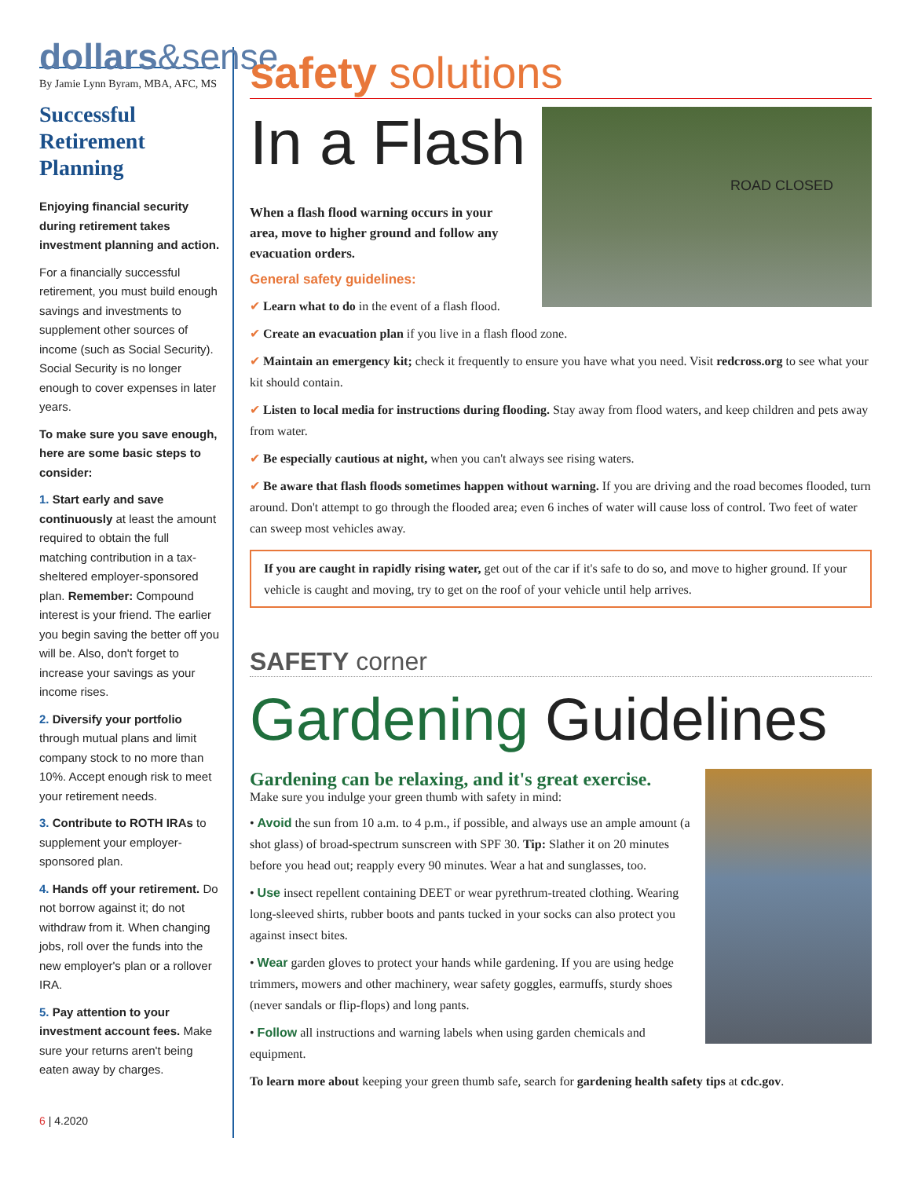dollars&sense
By Jamie Lynn Byram, MBA, AFC, MS
Successful
Retirement
Planning
Enjoying financial security during retirement takes investment planning and action.
For a financially successful retirement, you must build enough savings and investments to supplement other sources of income (such as Social Security). Social Security is no longer enough to cover expenses in later years.
To make sure you save enough, here are some basic steps to consider:
1. Start early and save continuously at least the amount required to obtain the full matching contribution in a tax-sheltered employer-sponsored plan. Remember: Compound interest is your friend. The earlier you begin saving the better off you will be. Also, don't forget to increase your savings as your income rises.
2. Diversify your portfolio through mutual plans and limit company stock to no more than 10%. Accept enough risk to meet your retirement needs.
3. Contribute to ROTH IRAs to supplement your employer-sponsored plan.
4. Hands off your retirement. Do not borrow against it; do not withdraw from it. When changing jobs, roll over the funds into the new employer's plan or a rollover IRA.
5. Pay attention to your investment account fees. Make sure your returns aren't being eaten away by charges.
6 | 4.2020
safety solutions
ROAD CLOSED
In a Flash
When a flash flood warning occurs in your area, move to higher ground and follow any evacuation orders.
General safety guidelines:
✔ Learn what to do in the event of a flash flood.
✔ Create an evacuation plan if you live in a flash flood zone.
✔ Maintain an emergency kit; check it frequently to ensure you have what you need. Visit redcross.org to see what your kit should contain.
✔ Listen to local media for instructions during flooding. Stay away from flood waters, and keep children and pets away from water.
✔ Be especially cautious at night, when you can't always see rising waters.
✔ Be aware that flash floods sometimes happen without warning. If you are driving and the road becomes flooded, turn around. Don't attempt to go through the flooded area; even 6 inches of water will cause loss of control. Two feet of water can sweep most vehicles away.
If you are caught in rapidly rising water, get out of the car if it's safe to do so, and move to higher ground. If your vehicle is caught and moving, try to get on the roof of your vehicle until help arrives.
SAFETY corner
Gardening Guidelines
Gardening can be relaxing, and it's great exercise.
Make sure you indulge your green thumb with safety in mind:
• Avoid the sun from 10 a.m. to 4 p.m., if possible, and always use an ample amount (a shot glass) of broad-spectrum sunscreen with SPF 30. Tip: Slather it on 20 minutes before you head out; reapply every 90 minutes. Wear a hat and sunglasses, too.
• Use insect repellent containing DEET or wear pyrethrum-treated clothing. Wearing long-sleeved shirts, rubber boots and pants tucked in your socks can also protect you against insect bites.
• Wear garden gloves to protect your hands while gardening. If you are using hedge trimmers, mowers and other machinery, wear safety goggles, earmuffs, sturdy shoes (never sandals or flip-flops) and long pants.
• Follow all instructions and warning labels when using garden chemicals and equipment.
To learn more about keeping your green thumb safe, search for gardening health safety tips at cdc.gov.